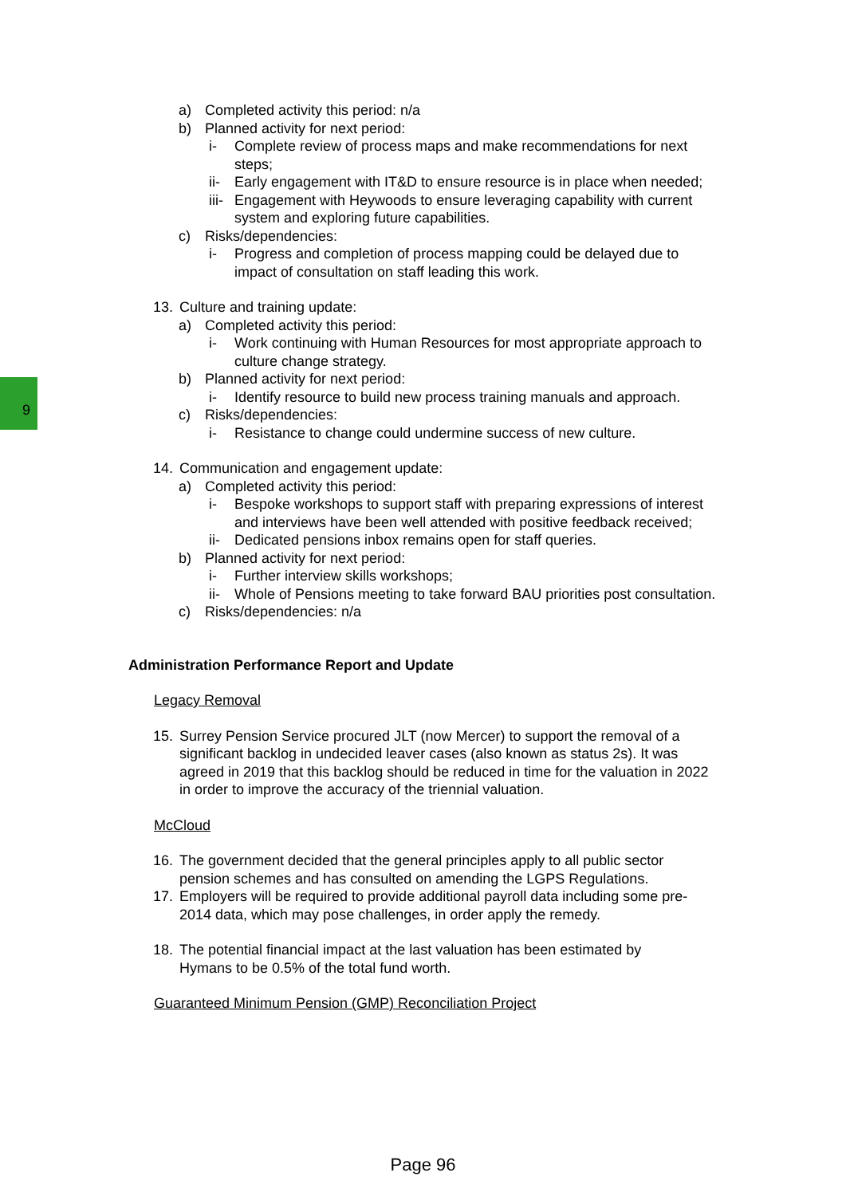9
a) Completed activity this period: n/a
b) Planned activity for next period:
i- Complete review of process maps and make recommendations for next steps;
ii-
Early engagement with IT&D to ensure resource is in place when needed;
iii-
Engagement with Heywoods to ensure leveraging capability with current system and exploring future capabilities.
c) Risks/dependencies:
i- Progress and completion of process mapping could be delayed due to impact of consultation on staff leading this work.
13. Culture and training update:
a) Completed activity this period:
i- Work continuing with Human Resources for most appropriate approach to culture change strategy.
b) Planned activity for next period:
i- Identify resource to build new process training manuals and approach.
c) Risks/dependencies:
i- Resistance to change could undermine success of new culture.
14. Communication and engagement update:
a) Completed activity this period:
i- Bespoke workshops to support staff with preparing expressions of interest and interviews have been well attended with positive feedback received;
ii-
Dedicated pensions inbox remains open for staff queries.
b) Planned activity for next period:
i- Further interview skills workshops;
ii-
Whole of Pensions meeting to take forward BAU priorities post consultation.
c) Risks/dependencies: n/a
Administration Performance Report and Update
Legacy Removal
15. Surrey Pension Service procured JLT (now Mercer) to support the removal of a significant backlog in undecided leaver cases (also known as status 2s). It was agreed in 2019 that this backlog should be reduced in time for the valuation in 2022 in order to improve the accuracy of the triennial valuation.
McCloud
16. The government decided that the general principles apply to all public sector pension schemes and has consulted on amending the LGPS Regulations.
17. Employers will be required to provide additional payroll data including some pre-2014 data, which may pose challenges, in order apply the remedy.
18. The potential financial impact at the last valuation has been estimated by Hymans to be 0.5% of the total fund worth.
Guaranteed Minimum Pension (GMP) Reconciliation Project
Page 96